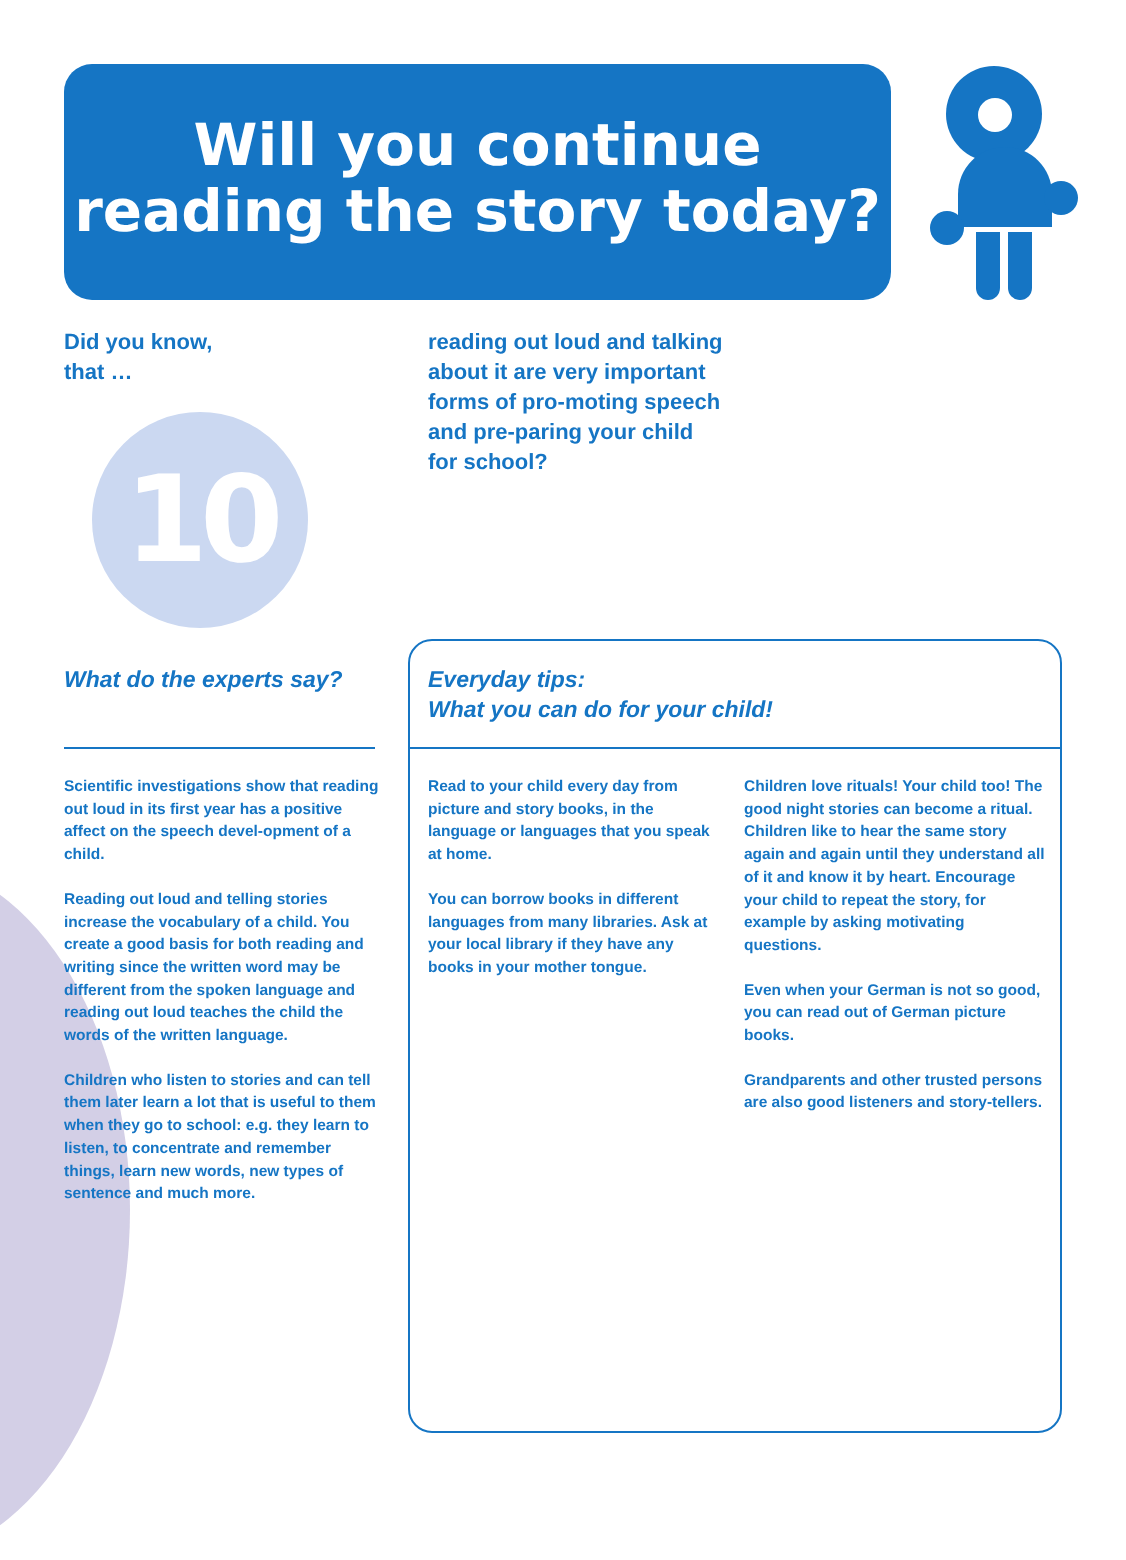Will you continue
reading the story today?
Did you know,
that …
10
reading out loud and talking about it are very important forms of pro-moting speech and pre-paring your child for school?
What do the experts say?
Scientific investigations show that reading out loud in its first year has a positive affect on the speech devel-opment of a child.
Reading out loud and telling stories increase the vocabulary of a child. You create a good basis for both reading and writing since the written word may be different from the spoken language and reading out loud teaches the child the words of the written language.
Children who listen to stories and can tell them later learn a lot that is useful to them when they go to school: e.g. they learn to listen, to concentrate and remember things, learn new words, new types of sentence and much more.
Everyday tips:
What you can do for your child!
Read to your child every day from picture and story books, in the language or languages that you speak at home.
You can borrow books in different languages from many libraries. Ask at your local library if they have any books in your mother tongue.
Children love rituals! Your child too! The good night stories can become a ritual. Children like to hear the same story again and again until they understand all of it and know it by heart. Encourage your child to repeat the story, for example by asking motivating questions.
Even when your German is not so good, you can read out of German picture books.
Grandparents and other trusted persons are also good listeners and story-tellers.